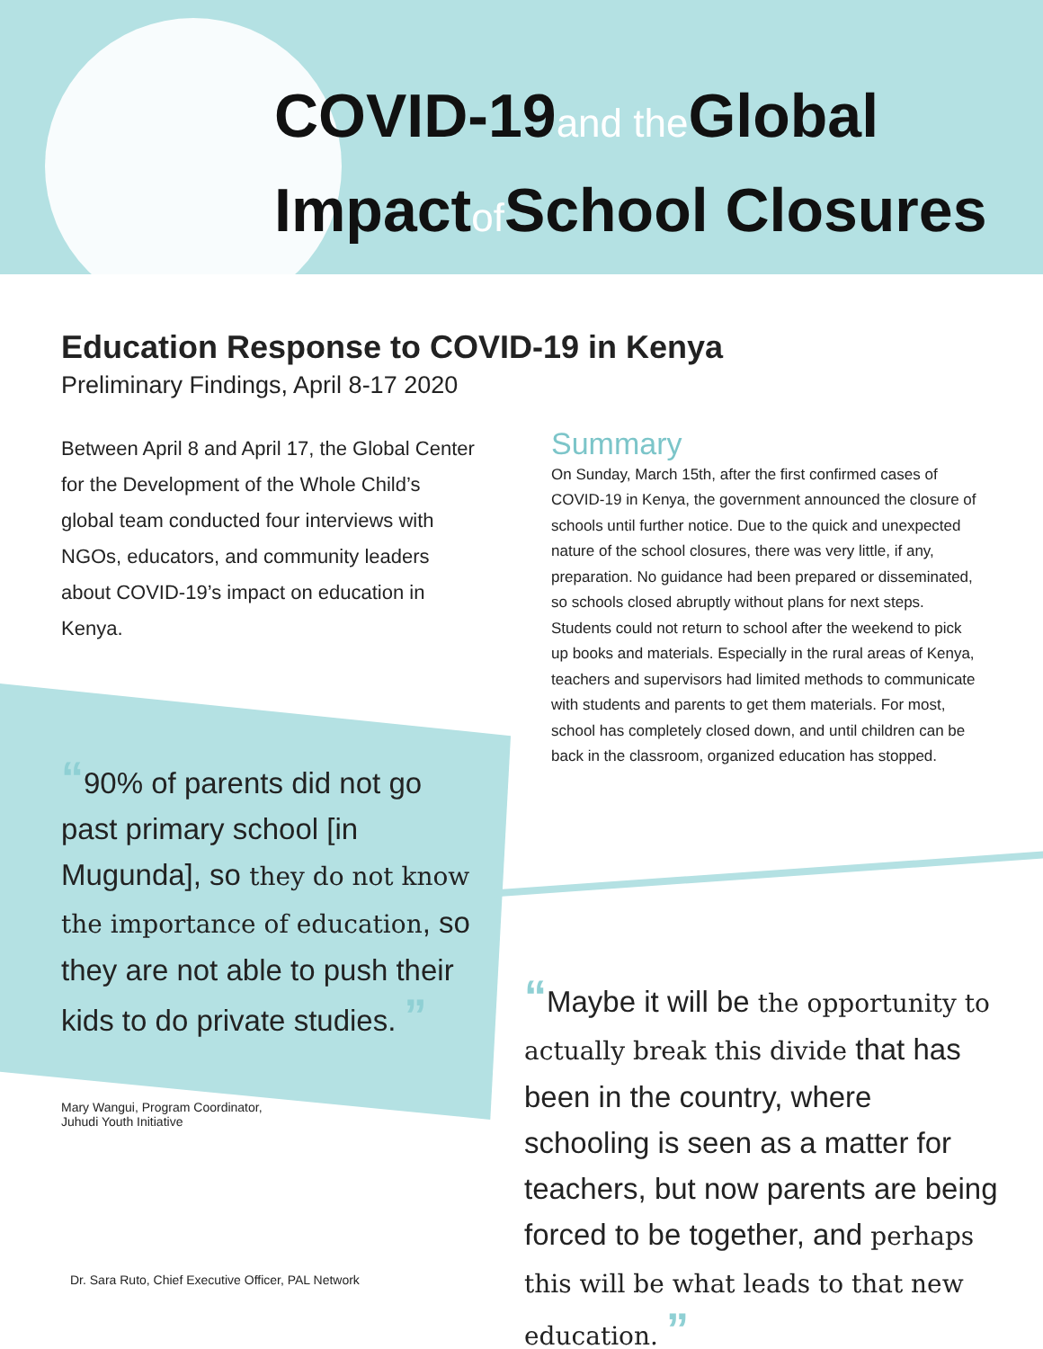COVID-19and the Global
Impactof School Closures
Education Response to COVID-19 in Kenya
Preliminary Findings, April 8-17 2020
Between April 8 and April 17, the Global Center for the Development of the Whole Child’s global team conducted four interviews with NGOs, educators, and community leaders about COVID-19’s impact on education in Kenya.
Summary
On Sunday, March 15th, after the first confirmed cases of COVID-19 in Kenya, the government announced the closure of schools until further notice. Due to the quick and unexpected nature of the school closures, there was very little, if any, preparation. No guidance had been prepared or disseminated, so schools closed abruptly without plans for next steps. Students could not return to school after the weekend to pick up books and materials. Especially in the rural areas of Kenya, teachers and supervisors had limited methods to communicate with students and parents to get them materials. For most, school has completely closed down, and until children can be back in the classroom, organized education has stopped.
“90% of parents did not go past primary school [in Mugunda], so they do not know the importance of education, so they are not able to push their kids to do private studies. ”
Mary Wangui, Program Coordinator,
Juhudi Youth Initiative
“Maybe it will be the opportunity to actually break this divide that has been in the country, where schooling is seen as a matter for teachers, but now parents are being forced to be together, and perhaps this will be what leads to that new education. ”
Dr. Sara Ruto, Chief Executive Officer, PAL Network